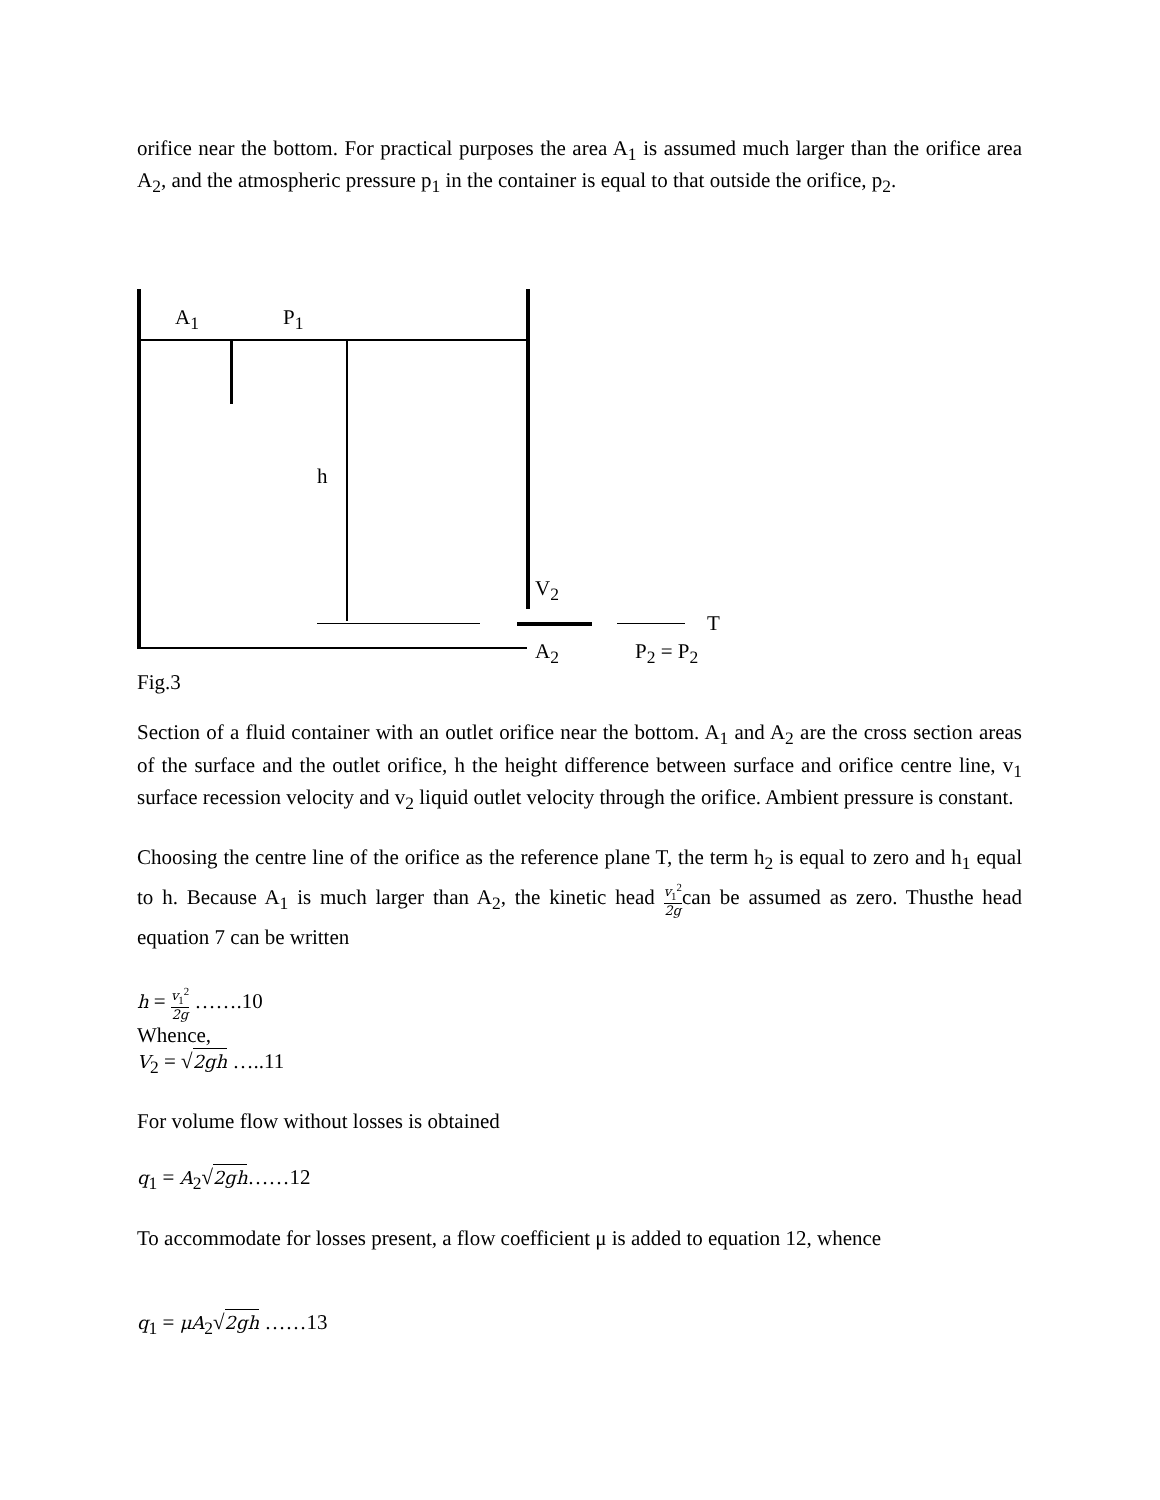orifice near the bottom. For practical purposes the area A<sub>1</sub> is assumed much larger than the orifice area A<sub>2</sub>, and the atmospheric pressure p<sub>1</sub> in the container is equal to that outside the orifice, p<sub>2</sub>.
A<sub>1</sub> P<sub>1</sub>
h
V<sub>2</sub>
T
A<sub>2</sub> P<sub>2</sub> = P<sub>2</sub>
Fig.3
Section of a fluid container with an outlet orifice near the bottom. A<sub>1</sub> and A<sub>2</sub> are the cross section areas of the surface and the outlet orifice, h the height difference between surface and orifice centre line, v<sub>1</sub> surface recession velocity and v<sub>2</sub> liquid outlet velocity through the orifice. Ambient pressure is constant.
Choosing the centre line of the orifice as the reference plane T, the term h<sub>2</sub> is equal to zero and h<sub>1</sub> equal to h. Because A<sub>1</sub> is much larger than A<sub>2</sub>, the kinetic head v<sub>1</sub><sup>2</sup> 2gcan be assumed as zero. Thusthe head equation 7 can be written
h = v<sub>1</sub><sup>2</sup> 2g …….10
Whence,
V<sub>2</sub> = √2gh …..11
For volume flow without losses is obtained
q<sub>1</sub> = A<sub>2</sub>√2gh……12
To accommodate for losses present, a flow coefficient μ is added to equation 12, whence
q<sub>1</sub> = μA<sub>2</sub>√2gh ……13